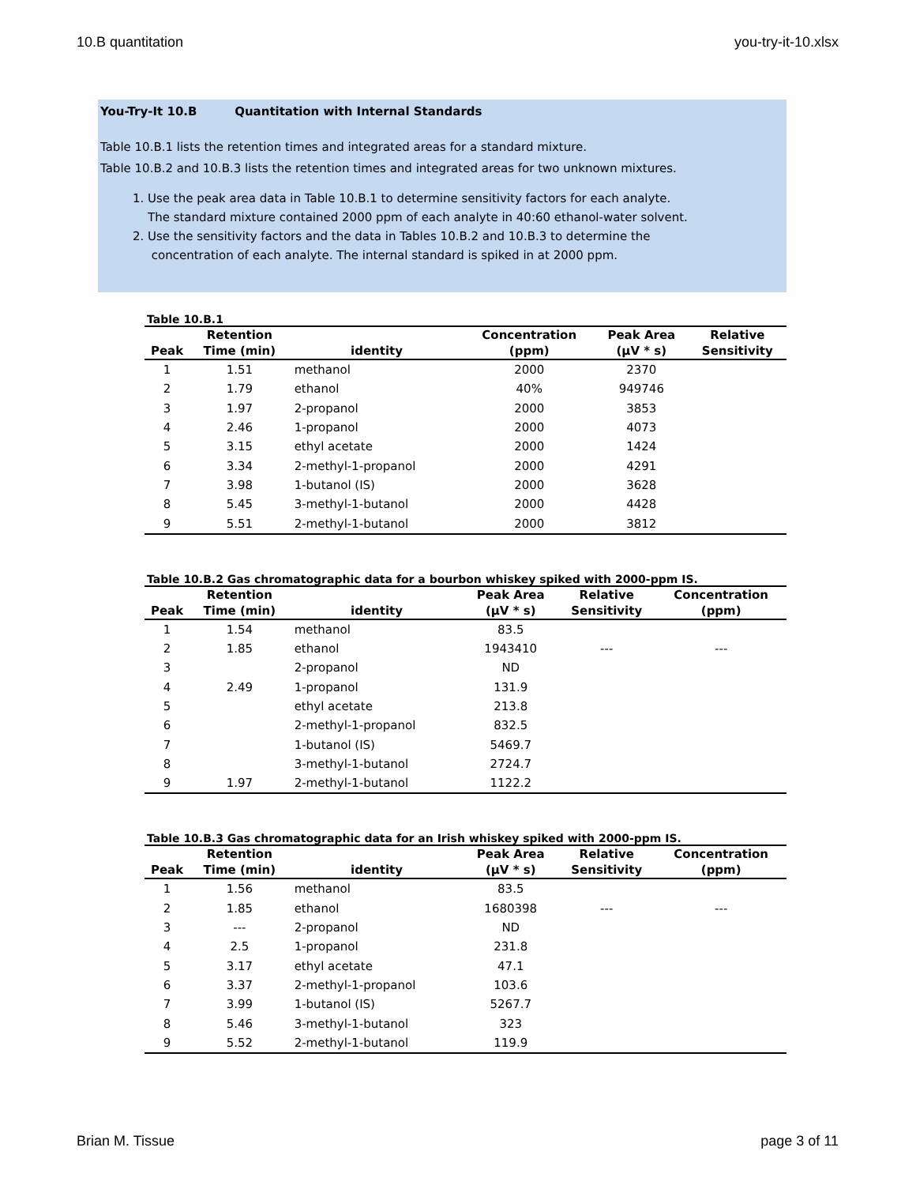10.B quantitation you-try-it-10.xlsx
You-Try-It 10.B Quantitation with Internal Standards
Table 10.B.1 lists the retention times and integrated areas for a standard mixture.
Table 10.B.2 and 10.B.3 lists the retention times and integrated areas for two unknown mixtures.
1. Use the peak area data in Table 10.B.1 to determine sensitivity factors for each analyte.
The standard mixture contained 2000 ppm of each analyte in 40:60 ethanol-water solvent.
2. Use the sensitivity factors and the data in Tables 10.B.2 and 10.B.3 to determine the
concentration of each analyte. The internal standard is spiked in at 2000 ppm.
Table 10.B.1
| | Retention | | Concentration | Peak Area | Relative |
| --- | --- | --- | --- | --- | --- |
| Peak | Time (min) | identity | (ppm) | (µV * s) | Sensitivity |
| 1 | 1.51 | methanol | 2000 | 2370 | |
| 2 | 1.79 | ethanol | 40% | 949746 | |
| 3 | 1.97 | 2-propanol | 2000 | 3853 | |
| 4 | 2.46 | 1-propanol | 2000 | 4073 | |
| 5 | 3.15 | ethyl acetate | 2000 | 1424 | |
| 6 | 3.34 | 2-methyl-1-propanol | 2000 | 4291 | |
| 7 | 3.98 | 1-butanol (IS) | 2000 | 3628 | |
| 8 | 5.45 | 3-methyl-1-butanol | 2000 | 4428 | |
| 9 | 5.51 | 2-methyl-1-butanol | 2000 | 3812 | |
Table 10.B.2 Gas chromatographic data for a bourbon whiskey spiked with 2000-ppm IS.
| | Retention | | Peak Area | Relative | Concentration |
| --- | --- | --- | --- | --- | --- |
| Peak | Time (min) | identity | (µV * s) | Sensitivity | (ppm) |
| 1 | 1.54 | methanol | 83.5 | | |
| 2 | 1.85 | ethanol | 1943410 | --- | --- |
| 3 | | 2-propanol | ND | | |
| 4 | 2.49 | 1-propanol | 131.9 | | |
| 5 | | ethyl acetate | 213.8 | | |
| 6 | | 2-methyl-1-propanol | 832.5 | | |
| 7 | | 1-butanol (IS) | 5469.7 | | |
| 8 | | 3-methyl-1-butanol | 2724.7 | | |
| 9 | 1.97 | 2-methyl-1-butanol | 1122.2 | | |
Table 10.B.3 Gas chromatographic data for an Irish whiskey spiked with 2000-ppm IS.
| | Retention | | Peak Area | Relative | Concentration |
| --- | --- | --- | --- | --- | --- |
| Peak | Time (min) | identity | (µV * s) | Sensitivity | (ppm) |
| 1 | 1.56 | methanol | 83.5 | | |
| 2 | 1.85 | ethanol | 1680398 | --- | --- |
| 3 | --- | 2-propanol | ND | | |
| 4 | 2.5 | 1-propanol | 231.8 | | |
| 5 | 3.17 | ethyl acetate | 47.1 | | |
| 6 | 3.37 | 2-methyl-1-propanol | 103.6 | | |
| 7 | 3.99 | 1-butanol (IS) | 5267.7 | | |
| 8 | 5.46 | 3-methyl-1-butanol | 323 | | |
| 9 | 5.52 | 2-methyl-1-butanol | 119.9 | | |
Brian M. Tissue page 3 of 11